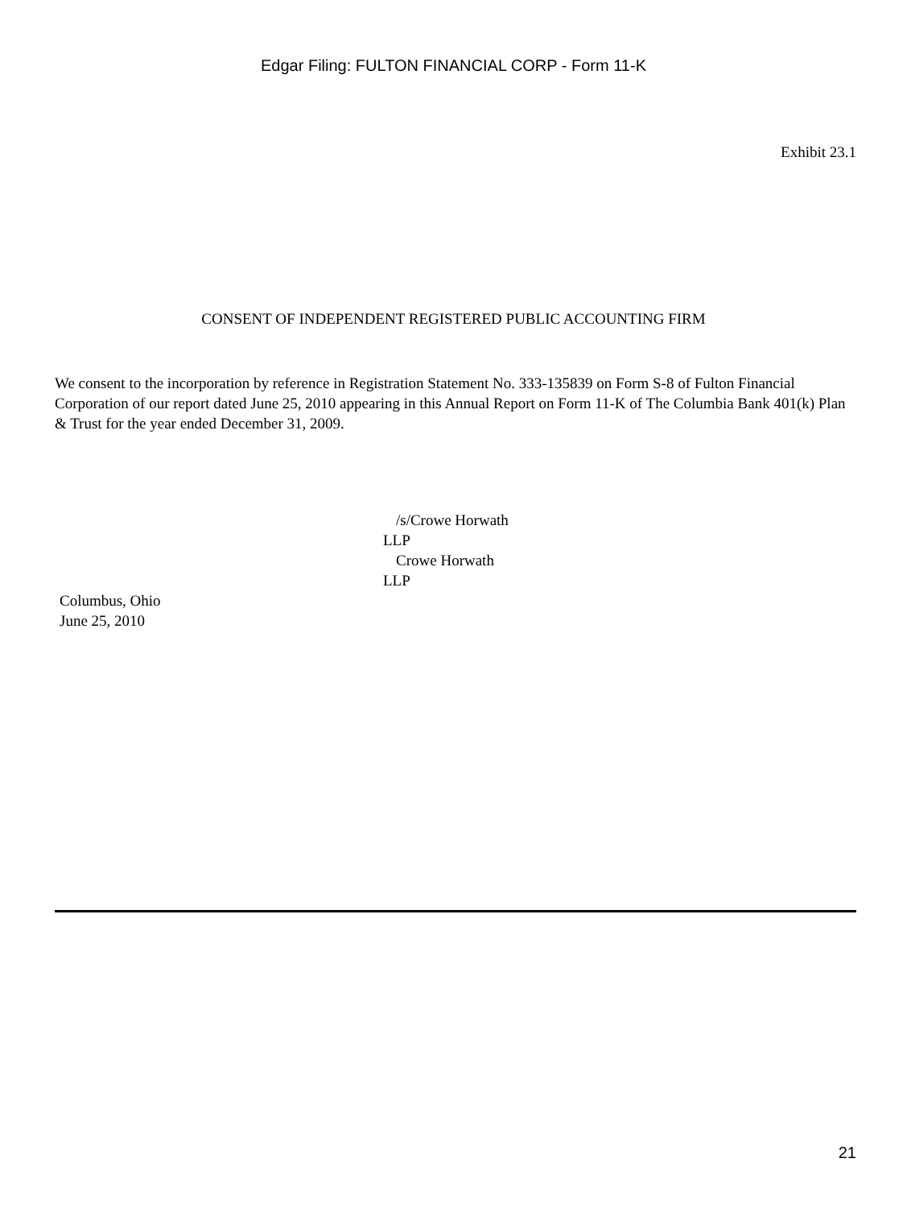Edgar Filing: FULTON FINANCIAL CORP - Form 11-K
Exhibit 23.1
CONSENT OF INDEPENDENT REGISTERED PUBLIC ACCOUNTING FIRM
We consent to the incorporation by reference in Registration Statement No. 333-135839 on Form S-8 of Fulton Financial Corporation of our report dated June 25, 2010 appearing in this Annual Report on Form 11-K of The Columbia Bank 401(k) Plan & Trust for the year ended December 31, 2009.
/s/Crowe Horwath
LLP
Crowe Horwath
LLP
Columbus, Ohio
June 25, 2010
21